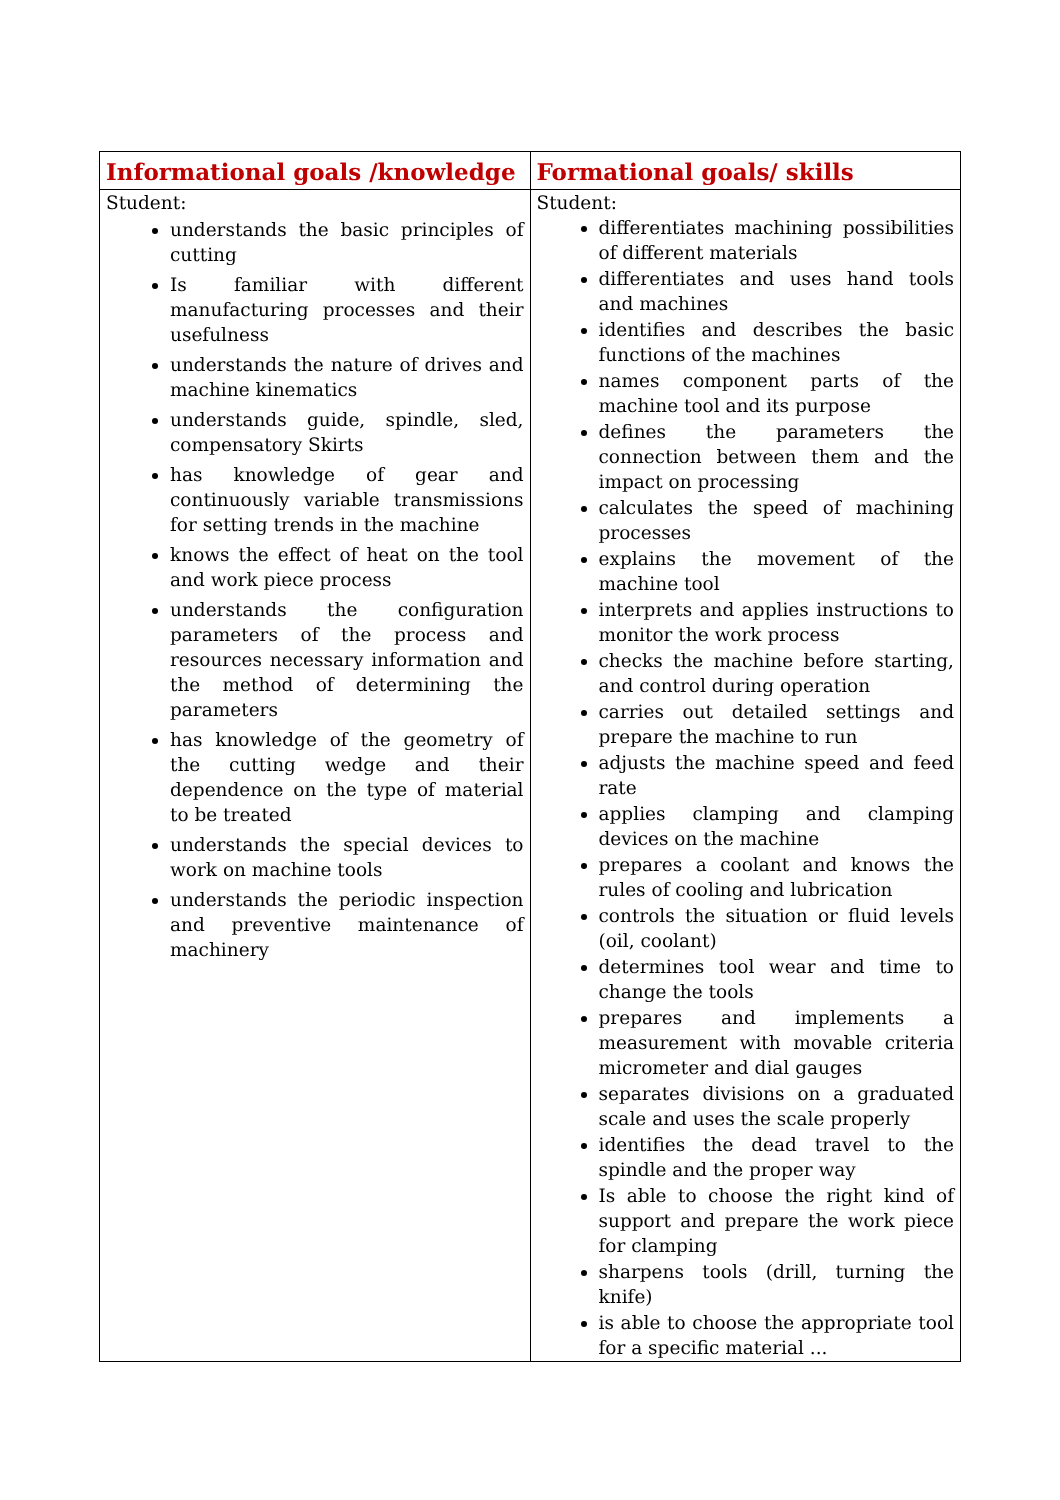| Informational goals /knowledge | Formational goals/ skills |
| --- | --- |
| Student: understands the basic principles of cutting Is familiar with different manufacturing processes and their usefulness understands the nature of drives and machine kinematics understands guide, spindle, sled, compensatory Skirts has knowledge of gear and continuously variable transmissions for setting trends in the machine knows the effect of heat on the tool and work piece process understands the configuration parameters of the process and resources necessary information and the method of determining the parameters has knowledge of the geometry of the cutting wedge and their dependence on the type of material to be treated understands the special devices to work on machine tools understands the periodic inspection and preventive maintenance of machinery | Student: differentiates machining possibilities of different materials differentiates and uses hand tools and machines identifies and describes the basic functions of the machines names component parts of the machine tool and its purpose defines the parameters the connection between them and the impact on processing calculates the speed of machining processes explains the movement of the machine tool interprets and applies instructions to monitor the work process checks the machine before starting, and control during operation carries out detailed settings and prepare the machine to run adjusts the machine speed and feed rate applies clamping and clamping devices on the machine prepares a coolant and knows the rules of cooling and lubrication controls the situation or fluid levels (oil, coolant) determines tool wear and time to change the tools prepares and implements a measurement with movable criteria micrometer and dial gauges separates divisions on a graduated scale and uses the scale properly identifies the dead travel to the spindle and the proper way Is able to choose the right kind of support and prepare the work piece for clamping sharpens tools (drill, turning the knife) is able to choose the appropriate tool for a specific material ... |